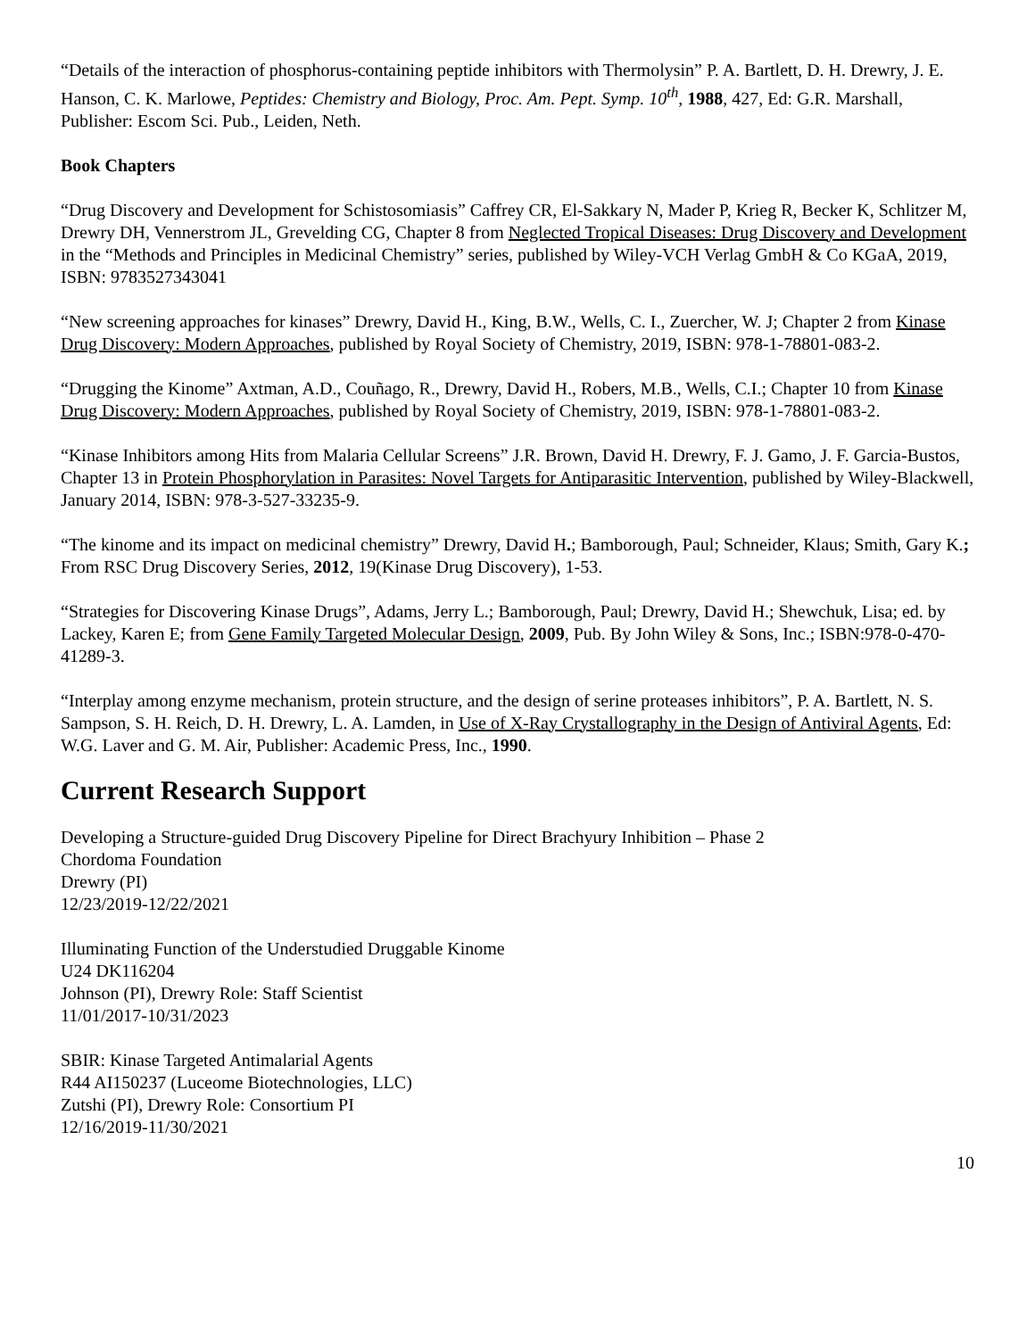“Details of the interaction of phosphorus-containing peptide inhibitors with Thermolysin” P. A. Bartlett, D. H. Drewry, J. E. Hanson, C. K. Marlowe, Peptides: Chemistry and Biology, Proc. Am. Pept. Symp. 10<sup>th</sup>, 1988, 427, Ed: G.R. Marshall, Publisher: Escom Sci. Pub., Leiden, Neth.
Book Chapters
“Drug Discovery and Development for Schistosomiasis” Caffrey CR, El-Sakkary N, Mader P, Krieg R, Becker K, Schlitzer M, Drewry DH, Vennerstrom JL, Grevelding CG, Chapter 8 from Neglected Tropical Diseases: Drug Discovery and Development in the “Methods and Principles in Medicinal Chemistry” series, published by Wiley-VCH Verlag GmbH & Co KGaA, 2019, ISBN: 9783527343041
“New screening approaches for kinases” Drewry, David H., King, B.W., Wells, C. I., Zuercher, W. J; Chapter 2 from Kinase Drug Discovery: Modern Approaches, published by Royal Society of Chemistry, 2019, ISBN: 978-1-78801-083-2.
“Drugging the Kinome” Axtman, A.D., Couñago, R., Drewry, David H., Robers, M.B., Wells, C.I.; Chapter 10 from Kinase Drug Discovery: Modern Approaches, published by Royal Society of Chemistry, 2019, ISBN: 978-1-78801-083-2.
“Kinase Inhibitors among Hits from Malaria Cellular Screens” J.R. Brown, David H. Drewry, F. J. Gamo, J. F. Garcia-Bustos, Chapter 13 in Protein Phosphorylation in Parasites: Novel Targets for Antiparasitic Intervention, published by Wiley-Blackwell, January 2014, ISBN: 978-3-527-33235-9.
“The kinome and its impact on medicinal chemistry” Drewry, David H.; Bamborough, Paul; Schneider, Klaus; Smith, Gary K.; From RSC Drug Discovery Series, 2012, 19(Kinase Drug Discovery), 1-53.
“Strategies for Discovering Kinase Drugs”, Adams, Jerry L.; Bamborough, Paul; Drewry, David H.; Shewchuk, Lisa; ed. by Lackey, Karen E; from Gene Family Targeted Molecular Design, 2009, Pub. By John Wiley & Sons, Inc.; ISBN:978-0-470-41289-3.
“Interplay among enzyme mechanism, protein structure, and the design of serine proteases inhibitors”, P. A. Bartlett, N. S. Sampson, S. H. Reich, D. H. Drewry, L. A. Lamden, in Use of X-Ray Crystallography in the Design of Antiviral Agents, Ed: W.G. Laver and G. M. Air, Publisher: Academic Press, Inc., 1990.
Current Research Support
Developing a Structure-guided Drug Discovery Pipeline for Direct Brachyury Inhibition – Phase 2
Chordoma Foundation
Drewry (PI)
12/23/2019-12/22/2021
Illuminating Function of the Understudied Druggable Kinome
U24 DK116204
Johnson (PI), Drewry Role: Staff Scientist
11/01/2017-10/31/2023
SBIR: Kinase Targeted Antimalarial Agents
R44 AI150237 (Luceome Biotechnologies, LLC)
Zutshi (PI), Drewry Role: Consortium PI
12/16/2019-11/30/2021
10